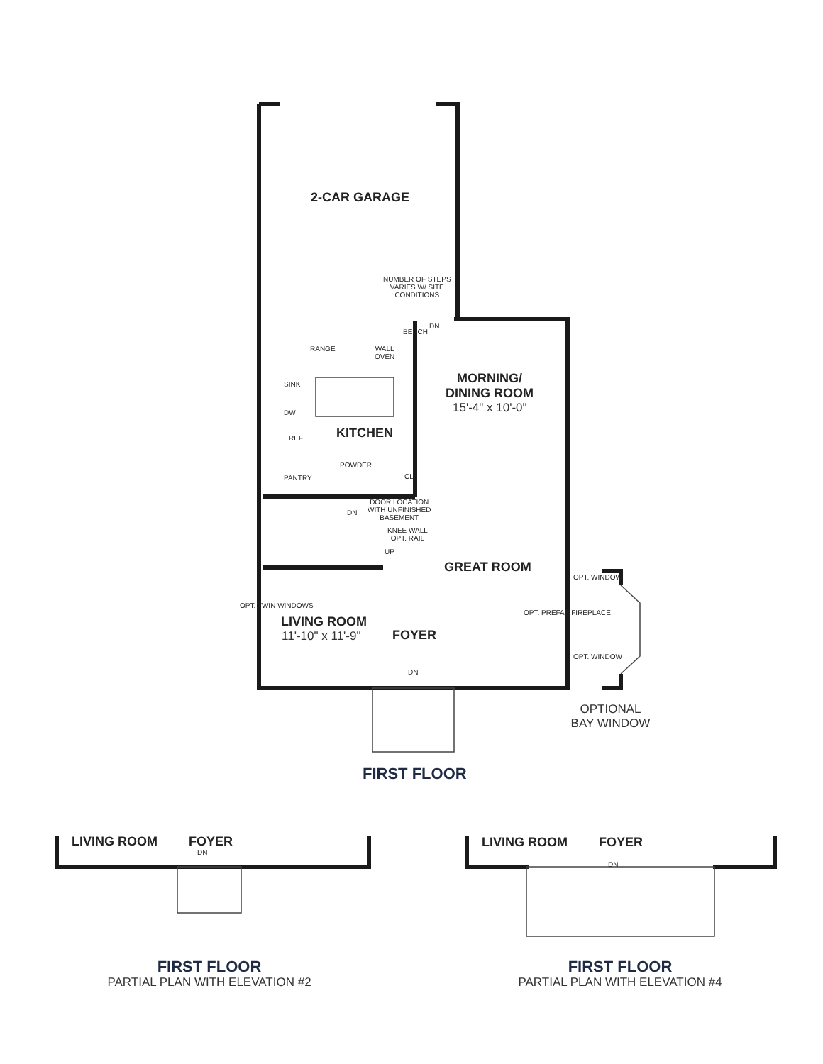2-CAR GARAGE
NUMBER OF STEPS
VARIES W/ SITE
CONDITIONS
DN
RANGE
WALL
OVEN
BENCH
SINK
DW
REF.
MORNING/
DINING ROOM
15'-4" x 10'-0"
KITCHEN
POWDER
PANTRY CL.
DN
DOOR LOCATION
WITH UNFINISHED
BASEMENT
KNEE WALL
OPT. RAIL
UP
GREAT ROOM
OPT. WINDOW
OPT. TWIN WINDOWS
LIVING ROOM
11'-10" x 11'-9" FOYER
OPT. PREFAB FIREPLACE
OPT. WINDOW
DN
OPTIONAL
BAY WINDOW
FIRST FLOOR
LIVING ROOM FOYER
DN
LIVING ROOM FOYER
DN
FIRST FLOOR
PARTIAL PLAN WITH ELEVATION #2
FIRST FLOOR
PARTIAL PLAN WITH ELEVATION #4